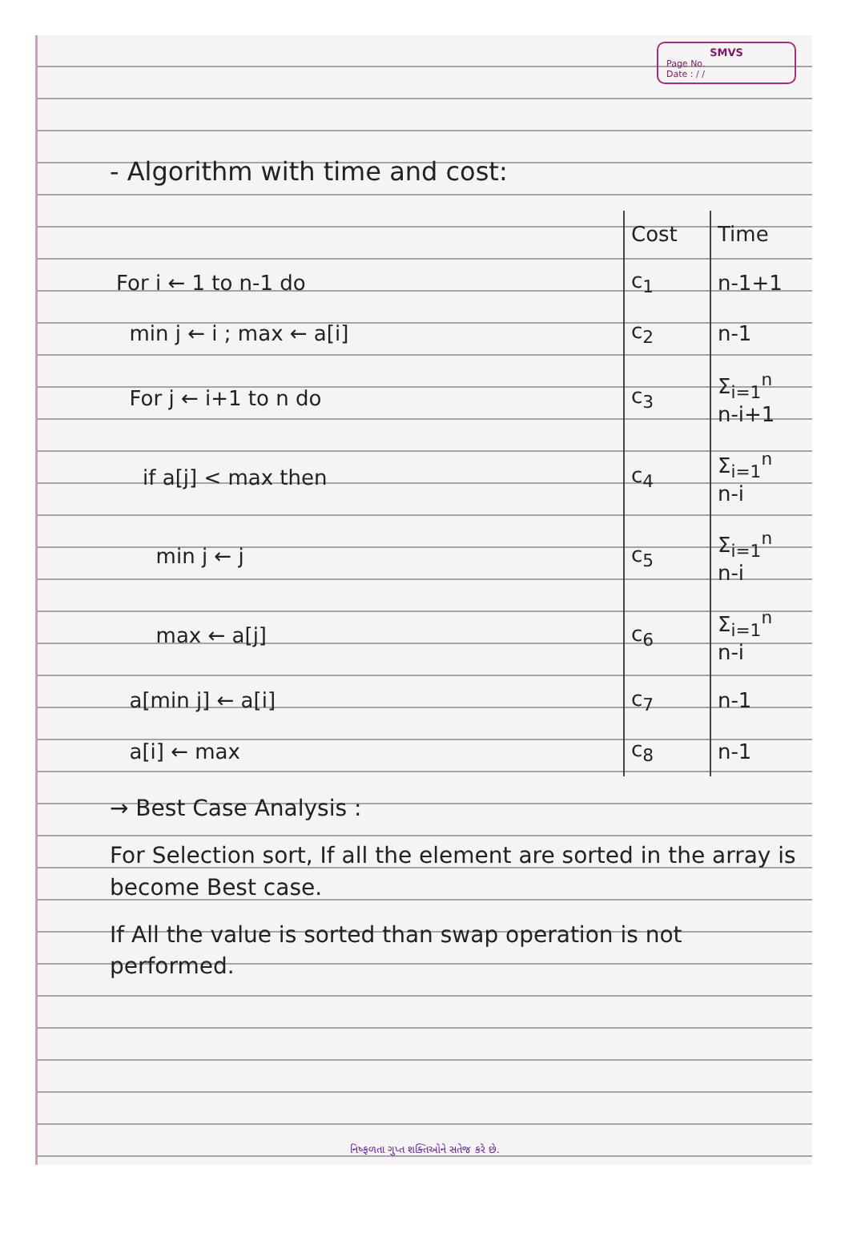SMVS
Page No.
Date : / /
- Algorithm with time and cost:
| | Cost | Time |
| --- | --- | --- |
| For i ← 1 to n-1 do | c<sub>1</sub> | n-1+1 |
| min j ← i ; max ← a[i] | c<sub>2</sub> | n-1 |
| For j ← i+1 to n do | c<sub>3</sub> | Σ<sub>i=1</sub><sup>n</sup> n-i+1 |
| if a[j] < max then | c<sub>4</sub> | Σ<sub>i=1</sub><sup>n</sup> n-i |
| min j ← j | c<sub>5</sub> | Σ<sub>i=1</sub><sup>n</sup> n-i |
| max ← a[j] | c<sub>6</sub> | Σ<sub>i=1</sub><sup>n</sup> n-i |
| a[min j] ← a[i] | c<sub>7</sub> | n-1 |
| a[i] ← max | c<sub>8</sub> | n-1 |
→ Best Case Analysis :
For Selection sort, If all the element are sorted in the array is become Best case.
If All the value is sorted than swap operation is not performed.
નિષ્ફળતા ગુપ્ત શક્તિઓને સતેજ કરે છે.